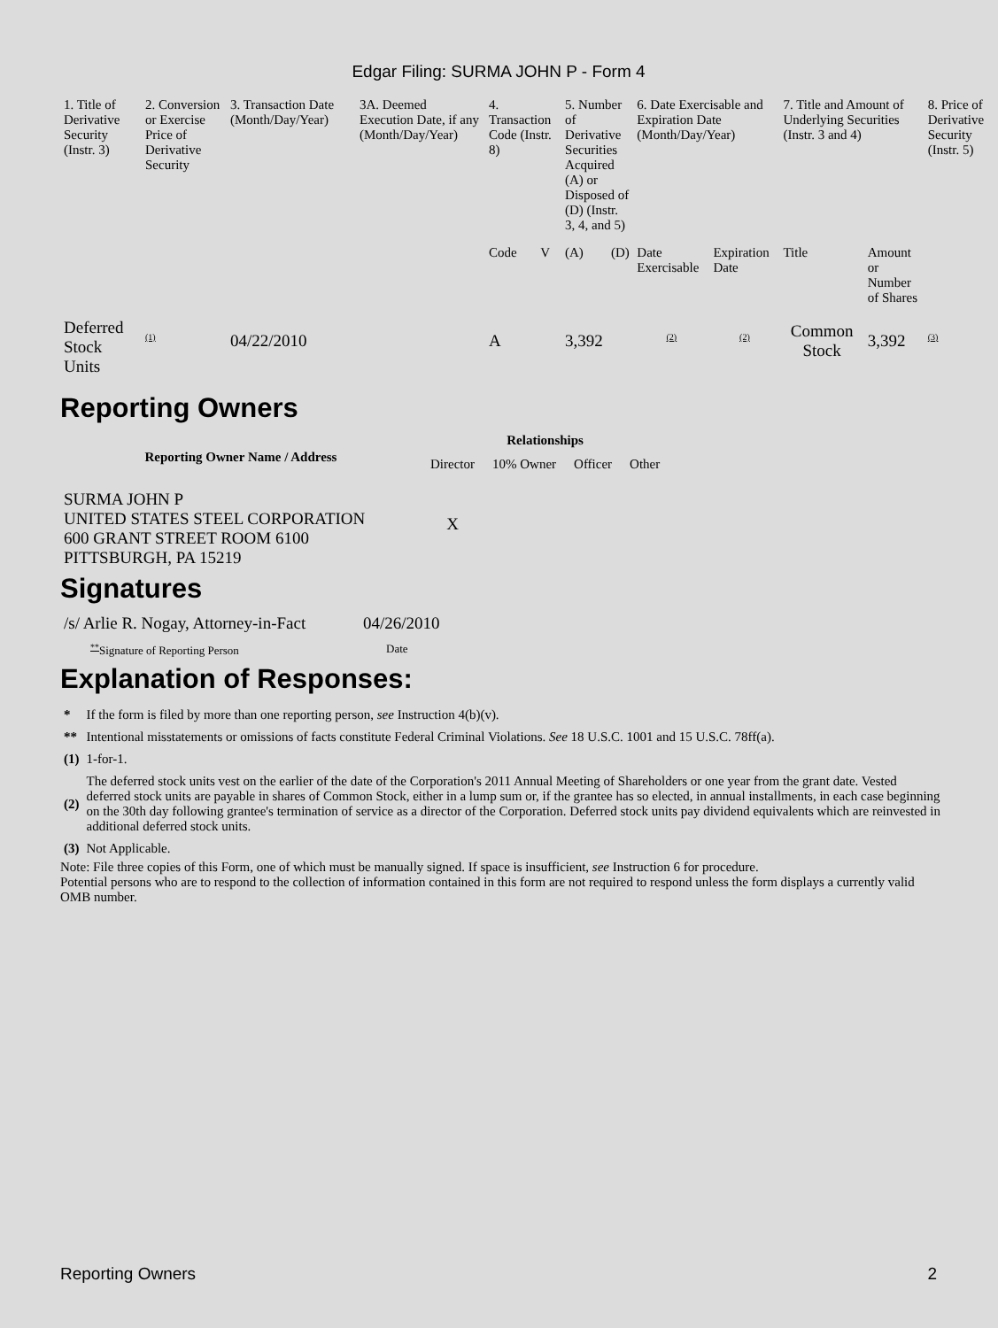Edgar Filing: SURMA JOHN P - Form 4
| 1. Title of Derivative Security (Instr. 3) | 2. Conversion or Exercise Price of Derivative Security | 3. Transaction Date (Month/Day/Year) | 3A. Deemed Execution Date, if any (Month/Day/Year) | 4. Transaction Code (Instr. 8) | | 5. Number of Derivative Securities Acquired (A) or Disposed of (D) (Instr. 3, 4, and 5) | | 6. Date Exercisable and Expiration Date (Month/Day/Year) | | 7. Title and Amount of Underlying Securities (Instr. 3 and 4) | | 8. Price of Derivative Security (Instr. 5) |
| | | | | Code | V | (A) | (D) | Date Exercisable | Expiration Date | Title | Amount or Number of Shares | |
| Deferred Stock Units | <sup>(1)</sup> | 04/22/2010 | | A | | 3,392 | | <sup>(2)</sup> | <sup>(2)</sup> | Common Stock | 3,392 | <sup>(3)</sup> |
Reporting Owners
| Reporting Owner Name / Address | Relationships | | | |
| --- | --- | --- | --- | --- |
| | Director | 10% Owner | Officer | Other |
| SURMA JOHN P UNITED STATES STEEL CORPORATION 600 GRANT STREET ROOM 6100 PITTSBURGH, PA 15219 | X | | | |
Signatures
| /s/ Arlie R. Nogay, Attorney-in-Fact | 04/26/2010 |
| <sup>**</sup> Signature of Reporting Person | Date |
Explanation of Responses:
| * | If the form is filed by more than one reporting person, see Instruction 4(b)(v). |
| ** | Intentional misstatements or omissions of facts constitute Federal Criminal Violations. See 18 U.S.C. 1001 and 15 U.S.C. 78ff(a). |
| (1) | 1-for-1. |
| (2) | The deferred stock units vest on the earlier of the date of the Corporation's 2011 Annual Meeting of Shareholders or one year from the grant date. Vested deferred stock units are payable in shares of Common Stock, either in a lump sum or, if the grantee has so elected, in annual installments, in each case beginning on the 30th day following grantee's termination of service as a director of the Corporation. Deferred stock units pay dividend equivalents which are reinvested in additional deferred stock units. |
| (3) | Not Applicable. |
Note: File three copies of this Form, one of which must be manually signed. If space is insufficient, see Instruction 6 for procedure.
Potential persons who are to respond to the collection of information contained in this form are not required to respond unless the form displays a currently valid OMB number.
Reporting Owners 2